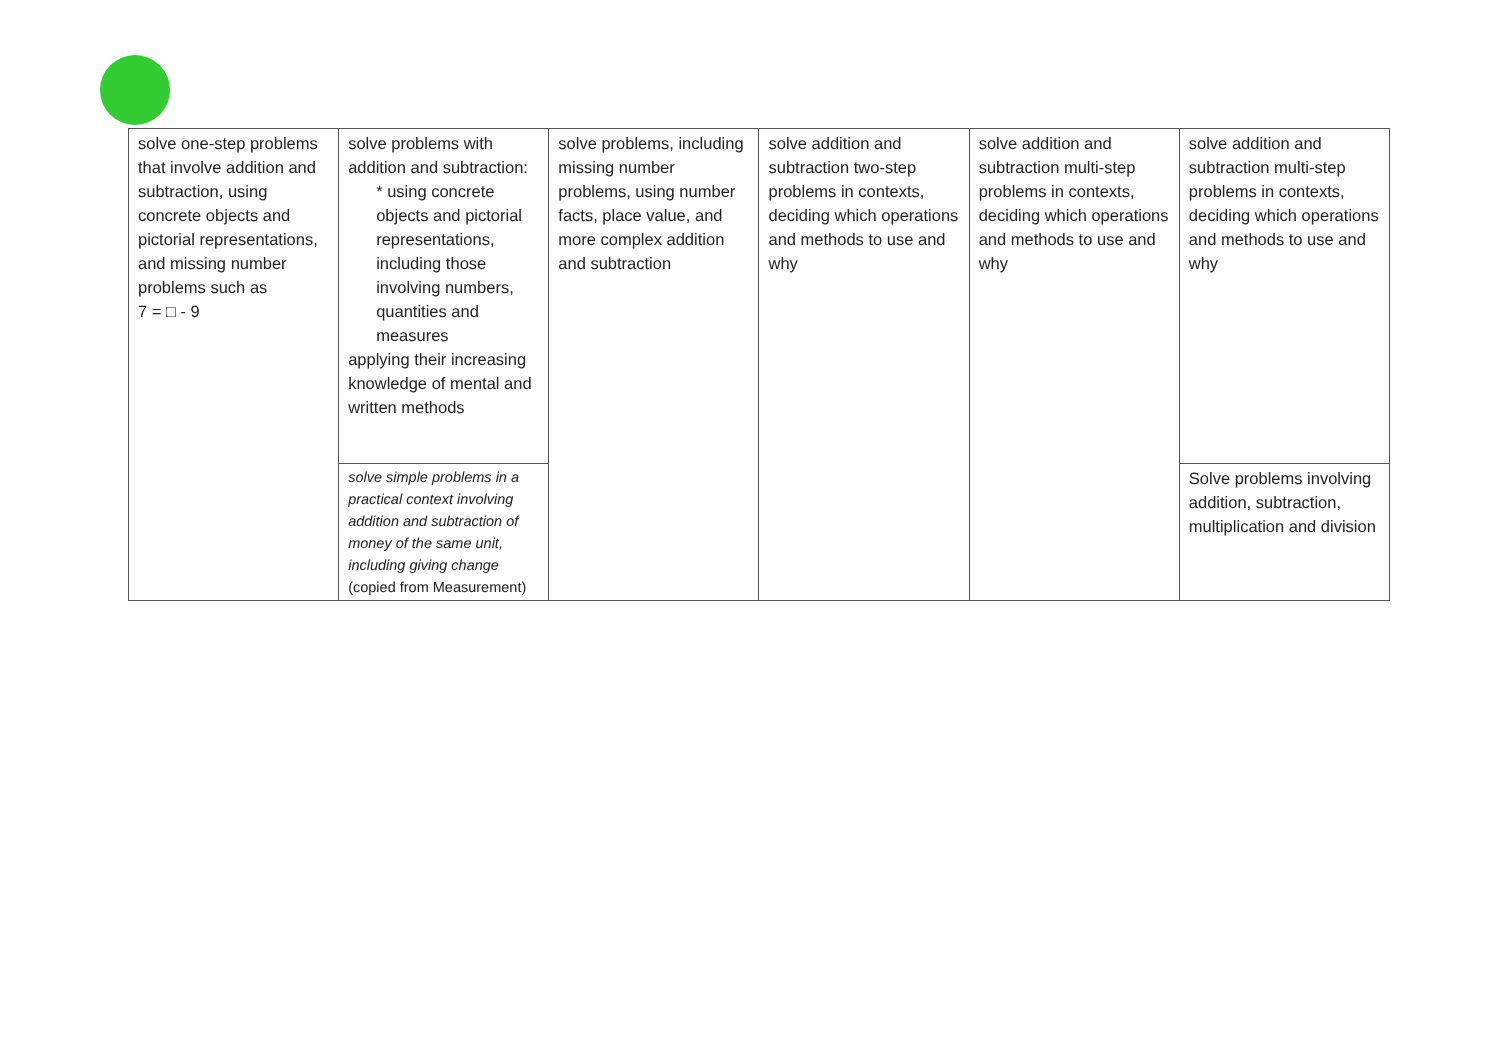| solve one-step problems that involve addition and subtraction, using concrete objects and pictorial representations, and missing number problems such as 7 = □ - 9 | solve problems with addition and subtraction: * using concrete objects and pictorial representations, including those involving numbers, quantities and measures applying their increasing knowledge of mental and written methods | solve problems, including missing number problems, using number facts, place value, and more complex addition and subtraction | solve addition and subtraction two-step problems in contexts, deciding which operations and methods to use and why | solve addition and subtraction multi-step problems in contexts, deciding which operations and methods to use and why | solve addition and subtraction multi-step problems in contexts, deciding which operations and methods to use and why |
| | solve simple problems in a practical context involving addition and subtraction of money of the same unit, including giving change (copied from Measurement) | | | | Solve problems involving addition, subtraction, multiplication and division |